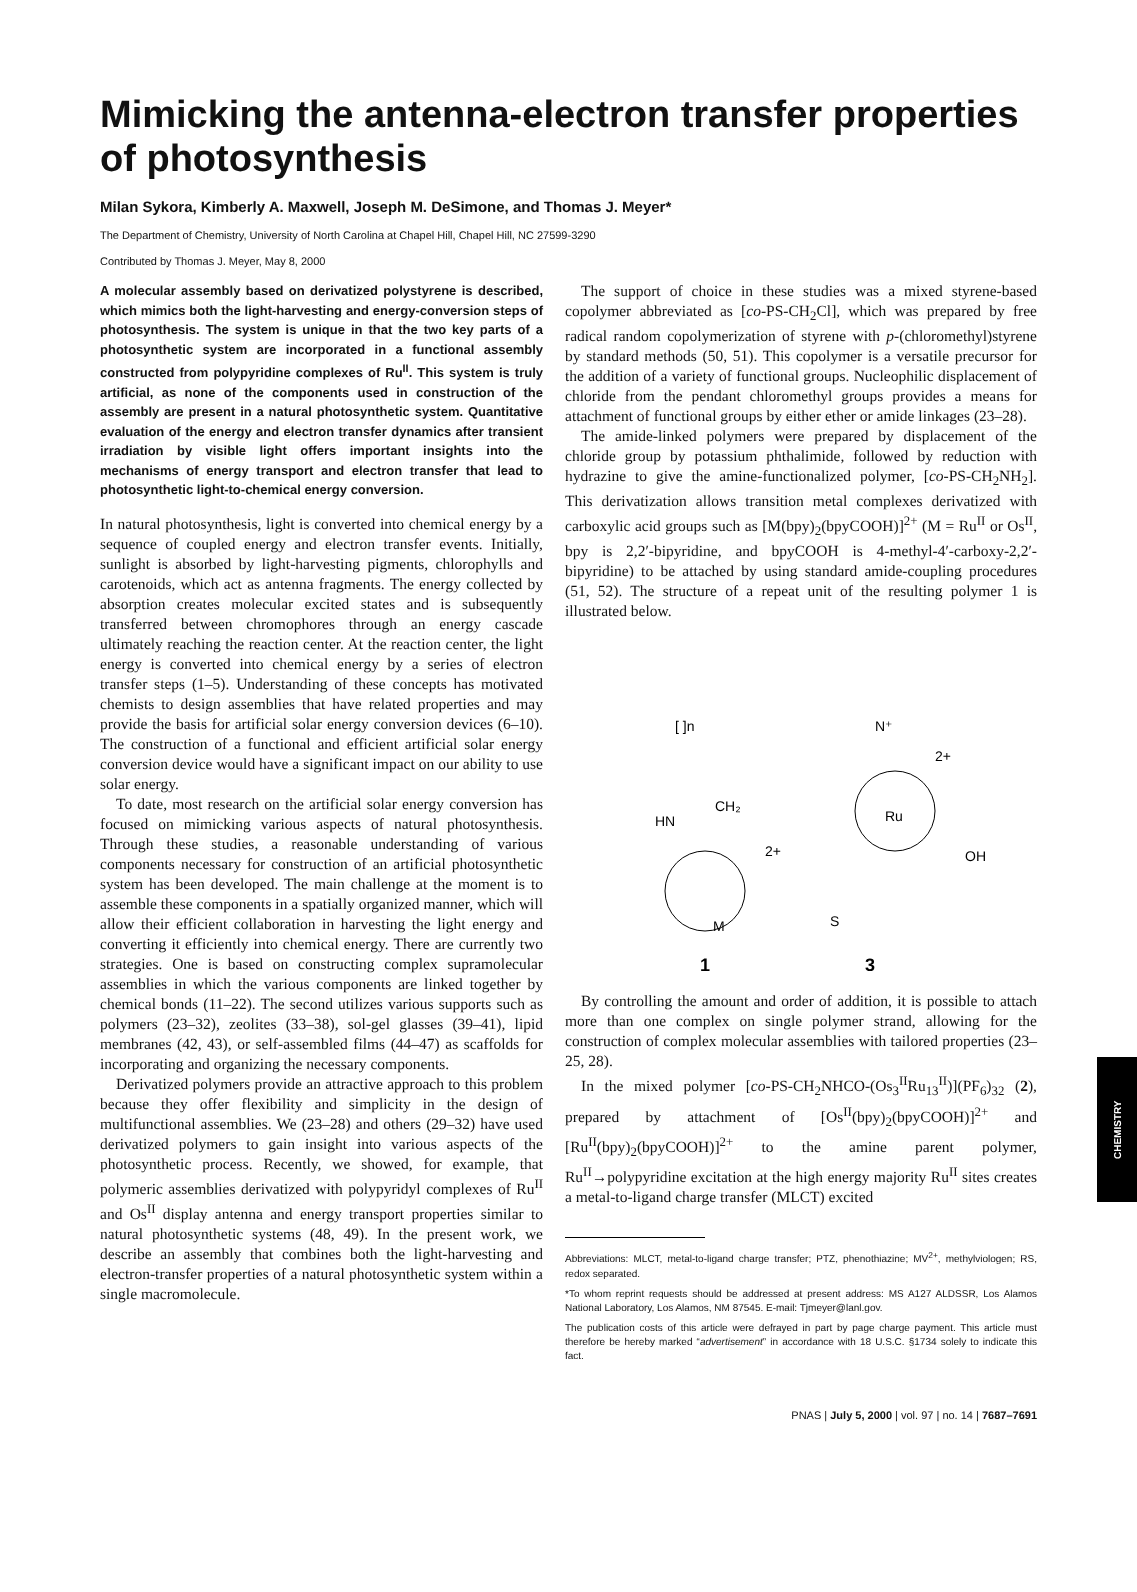Mimicking the antenna-electron transfer properties of photosynthesis
Milan Sykora, Kimberly A. Maxwell, Joseph M. DeSimone, and Thomas J. Meyer*
The Department of Chemistry, University of North Carolina at Chapel Hill, Chapel Hill, NC 27599-3290
Contributed by Thomas J. Meyer, May 8, 2000
A molecular assembly based on derivatized polystyrene is described, which mimics both the light-harvesting and energy-conversion steps of photosynthesis. The system is unique in that the two key parts of a photosynthetic system are incorporated in a functional assembly constructed from polypyridine complexes of Ru<sup>II</sup>. This system is truly artificial, as none of the components used in construction of the assembly are present in a natural photosynthetic system. Quantitative evaluation of the energy and electron transfer dynamics after transient irradiation by visible light offers important insights into the mechanisms of energy transport and electron transfer that lead to photosynthetic light-to-chemical energy conversion.
In natural photosynthesis, light is converted into chemical energy by a sequence of coupled energy and electron transfer events. Initially, sunlight is absorbed by light-harvesting pigments, chlorophylls and carotenoids, which act as antenna fragments. The energy collected by absorption creates molecular excited states and is subsequently transferred between chromophores through an energy cascade ultimately reaching the reaction center. At the reaction center, the light energy is converted into chemical energy by a series of electron transfer steps (1–5). Understanding of these concepts has motivated chemists to design assemblies that have related properties and may provide the basis for artificial solar energy conversion devices (6–10). The construction of a functional and efficient artificial solar energy conversion device would have a significant impact on our ability to use solar energy.
To date, most research on the artificial solar energy conversion has focused on mimicking various aspects of natural photosynthesis. Through these studies, a reasonable understanding of various components necessary for construction of an artificial photosynthetic system has been developed. The main challenge at the moment is to assemble these components in a spatially organized manner, which will allow their efficient collaboration in harvesting the light energy and converting it efficiently into chemical energy. There are currently two strategies. One is based on constructing complex supramolecular assemblies in which the various components are linked together by chemical bonds (11–22). The second utilizes various supports such as polymers (23–32), zeolites (33–38), sol-gel glasses (39–41), lipid membranes (42, 43), or self-assembled films (44–47) as scaffolds for incorporating and organizing the necessary components.
Derivatized polymers provide an attractive approach to this problem because they offer flexibility and simplicity in the design of multifunctional assemblies. We (23–28) and others (29–32) have used derivatized polymers to gain insight into various aspects of the photosynthetic process. Recently, we showed, for example, that polymeric assemblies derivatized with polypyridyl complexes of Ru<sup>II</sup> and Os<sup>II</sup> display antenna and energy transport properties similar to natural photosynthetic systems (48, 49). In the present work, we describe an assembly that combines both the light-harvesting and electron-transfer properties of a natural photosynthetic system within a single macromolecule.
The support of choice in these studies was a mixed styrene-based copolymer abbreviated as [co-PS-CH<sub>2</sub>Cl], which was prepared by free radical random copolymerization of styrene with p-(chloromethyl)styrene by standard methods (50, 51). This copolymer is a versatile precursor for the addition of a variety of functional groups. Nucleophilic displacement of chloride from the pendant chloromethyl groups provides a means for attachment of functional groups by either ether or amide linkages (23–28).
The amide-linked polymers were prepared by displacement of the chloride group by potassium phthalimide, followed by reduction with hydrazine to give the amine-functionalized polymer, [co-PS-CH<sub>2</sub>NH<sub>2</sub>]. This derivatization allows transition metal complexes derivatized with carboxylic acid groups such as [M(bpy)<sub>2</sub>(bpyCOOH)]<sup>2+</sup> (M = Ru<sup>II</sup> or Os<sup>II</sup>, bpy is 2,2′-bipyridine, and bpyCOOH is 4-methyl-4′-carboxy-2,2′-bipyridine) to be attached by using standard amide-coupling procedures (51, 52). The structure of a repeat unit of the resulting polymer 1 is illustrated below.
[ ]n
CH₂
HN
2+
M
2+
Ru
OH
N⁺
S
1
3
By controlling the amount and order of addition, it is possible to attach more than one complex on single polymer strand, allowing for the construction of complex molecular assemblies with tailored properties (23–25, 28).
In the mixed polymer [co-PS-CH<sub>2</sub>NHCO-(Os<sub>3</sub><sup>II</sup>Ru<sub>13</sub><sup>II</sup>)](PF<sub>6</sub>)<sub>32</sub> (2), prepared by attachment of [Os<sup>II</sup>(bpy)<sub>2</sub>(bpyCOOH)]<sup>2+</sup> and [Ru<sup>II</sup>(bpy)<sub>2</sub>(bpyCOOH)]<sup>2+</sup> to the amine parent polymer, Ru<sup>II</sup>→polypyridine excitation at the high energy majority Ru<sup>II</sup> sites creates a metal-to-ligand charge transfer (MLCT) excited
Abbreviations: MLCT, metal-to-ligand charge transfer; PTZ, phenothiazine; MV<sup>2+</sup>, methylviologen; RS, redox separated.
*To whom reprint requests should be addressed at present address: MS A127 ALDSSR, Los Alamos National Laboratory, Los Alamos, NM 87545. E-mail: Tjmeyer@lanl.gov.
The publication costs of this article were defrayed in part by page charge payment. This article must therefore be hereby marked “advertisement” in accordance with 18 U.S.C. §1734 solely to indicate this fact.
PNAS | July 5, 2000 | vol. 97 | no. 14 | 7687–7691
CHEMISTRY